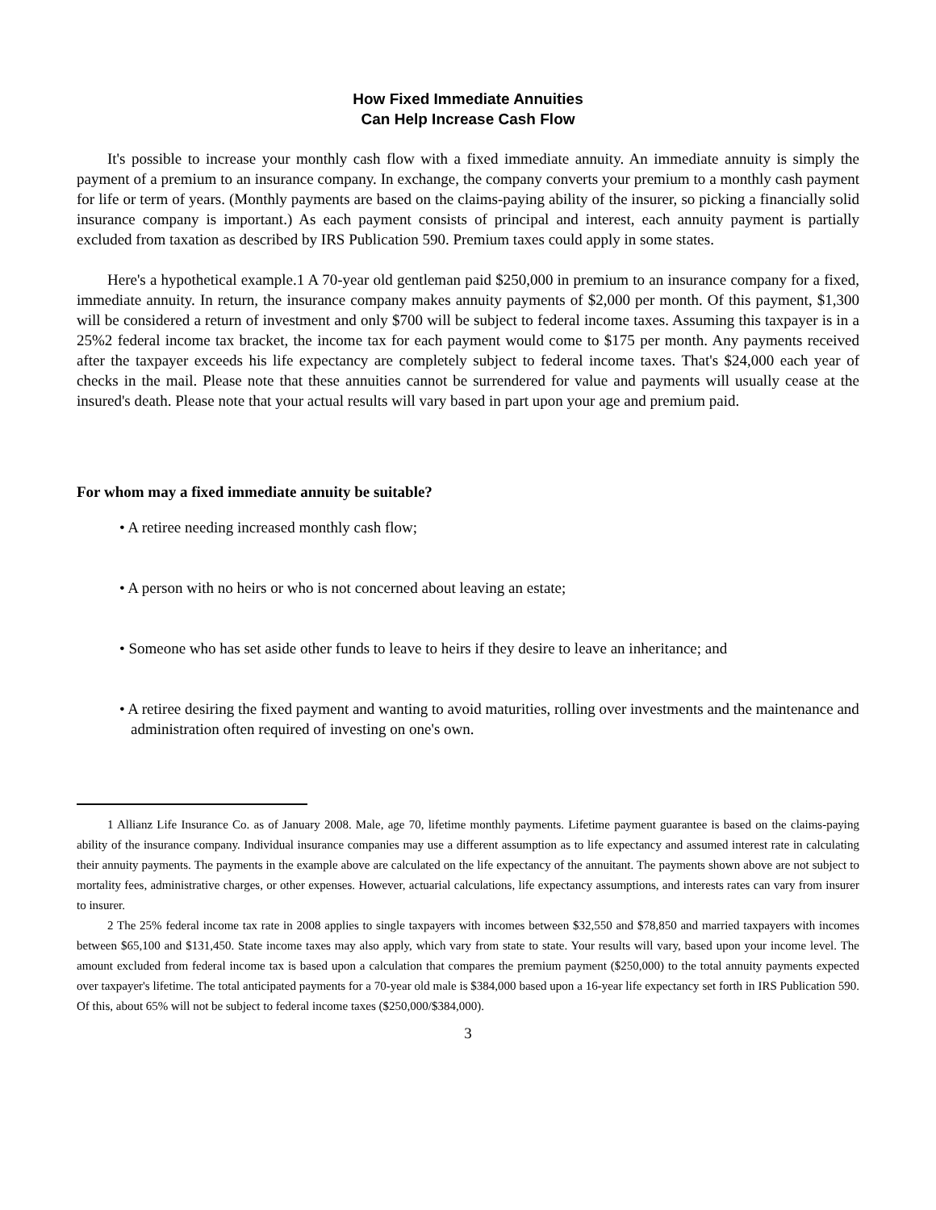How Fixed Immediate Annuities
Can Help Increase Cash Flow
It's possible to increase your monthly cash flow with a fixed immediate annuity. An immediate annuity is simply the payment of a premium to an insurance company. In exchange, the company converts your premium to a monthly cash payment for life or term of years. (Monthly payments are based on the claims-paying ability of the insurer, so picking a financially solid insurance company is important.) As each payment consists of principal and interest, each annuity payment is partially excluded from taxation as described by IRS Publication 590. Premium taxes could apply in some states.
Here's a hypothetical example.1 A 70-year old gentleman paid $250,000 in premium to an insurance company for a fixed, immediate annuity. In return, the insurance company makes annuity payments of $2,000 per month. Of this payment, $1,300 will be considered a return of investment and only $700 will be subject to federal income taxes. Assuming this taxpayer is in a 25%2 federal income tax bracket, the income tax for each payment would come to $175 per month. Any payments received after the taxpayer exceeds his life expectancy are completely subject to federal income taxes. That's $24,000 each year of checks in the mail. Please note that these annuities cannot be surrendered for value and payments will usually cease at the insured's death. Please note that your actual results will vary based in part upon your age and premium paid.
For whom may a fixed immediate annuity be suitable?
• A retiree needing increased monthly cash flow;
• A person with no heirs or who is not concerned about leaving an estate;
• Someone who has set aside other funds to leave to heirs if they desire to leave an inheritance; and
• A retiree desiring the fixed payment and wanting to avoid maturities, rolling over investments and the maintenance and administration often required of investing on one's own.
1 Allianz Life Insurance Co. as of January 2008. Male, age 70, lifetime monthly payments. Lifetime payment guarantee is based on the claims-paying ability of the insurance company. Individual insurance companies may use a different assumption as to life expectancy and assumed interest rate in calculating their annuity payments. The payments in the example above are calculated on the life expectancy of the annuitant. The payments shown above are not subject to mortality fees, administrative charges, or other expenses. However, actuarial calculations, life expectancy assumptions, and interests rates can vary from insurer to insurer.
2 The 25% federal income tax rate in 2008 applies to single taxpayers with incomes between $32,550 and $78,850 and married taxpayers with incomes between $65,100 and $131,450. State income taxes may also apply, which vary from state to state. Your results will vary, based upon your income level. The amount excluded from federal income tax is based upon a calculation that compares the premium payment ($250,000) to the total annuity payments expected over taxpayer's lifetime. The total anticipated payments for a 70-year old male is $384,000 based upon a 16-year life expectancy set forth in IRS Publication 590. Of this, about 65% will not be subject to federal income taxes ($250,000/$384,000).
3